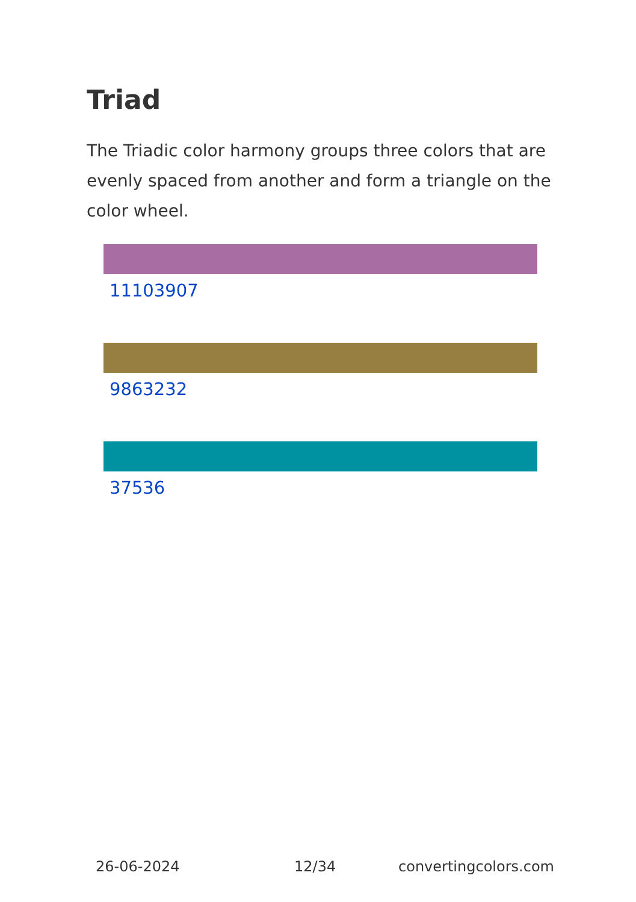Triad
The Triadic color harmony groups three colors that are evenly spaced from another and form a triangle on the color wheel.
11103907
9863232
37536
26-06-2024 12/34 convertingcolors.com